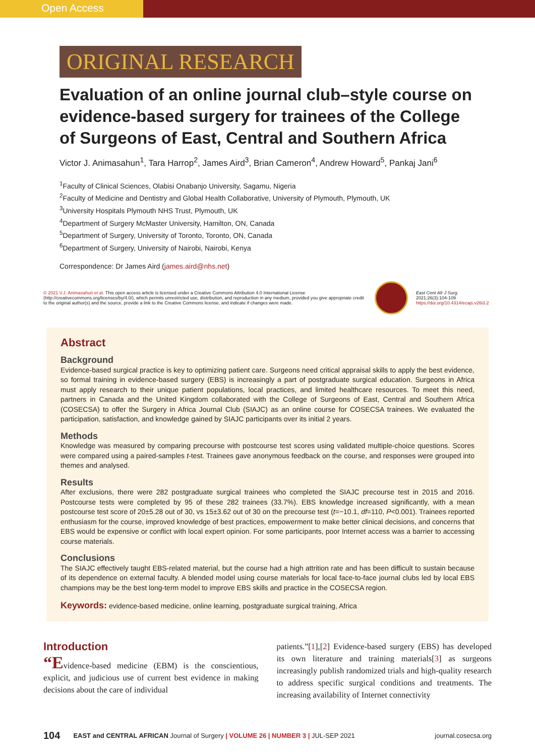Open Access
ORIGINAL RESEARCH
Evaluation of an online journal club–style course on evidence-based surgery for trainees of the College of Surgeons of East, Central and Southern Africa
Victor J. Animasahun<sup>1</sup>, Tara Harrop<sup>2</sup>, James Aird<sup>3</sup>, Brian Cameron<sup>4</sup>, Andrew Howard<sup>5</sup>, Pankaj Jani<sup>6</sup>
<sup>1</sup> Faculty of Clinical Sciences, Olabisi Onabanjo University, Sagamu, Nigeria
<sup>2</sup> Faculty of Medicine and Dentistry and Global Health Collaborative, University of Plymouth, Plymouth, UK
<sup>3</sup> University Hospitals Plymouth NHS Trust, Plymouth, UK
<sup>4</sup> Department of Surgery McMaster University, Hamilton, ON, Canada
<sup>5</sup> Department of Surgery, University of Toronto, Toronto, ON, Canada
<sup>6</sup> Department of Surgery, University of Nairobi, Nairobi, Kenya
Correspondence: Dr James Aird (james.aird@nhs.net)
© 2021 V.J. Animasahun et al. This open access article is licensed under a Creative Commons Attribution 4.0 International License (http://creativecommons.org/licenses/by/4.0/), which permits unrestricted use, distribution, and reproduction in any medium, provided you give appropriate credit to the original author(s) and the source, provide a link to the Creative Commons license, and indicate if changes were made.
East Cent Afr J Surg. 2021;26(3):104-109
https://doi.org/10.4314/ecajs.v26i3.2
Abstract
Background
Evidence-based surgical practice is key to optimizing patient care. Surgeons need critical appraisal skills to apply the best evidence, so formal training in evidence-based surgery (EBS) is increasingly a part of postgraduate surgical education. Surgeons in Africa must apply research to their unique patient populations, local practices, and limited healthcare resources. To meet this need, partners in Canada and the United Kingdom collaborated with the College of Surgeons of East, Central and Southern Africa (COSECSA) to offer the Surgery in Africa Journal Club (SIAJC) as an online course for COSECSA trainees. We evaluated the participation, satisfaction, and knowledge gained by SIAJC participants over its initial 2 years.
Methods
Knowledge was measured by comparing precourse with postcourse test scores using validated multiple-choice questions. Scores were compared using a paired-samples t-test. Trainees gave anonymous feedback on the course, and responses were grouped into themes and analysed.
Results
After exclusions, there were 282 postgraduate surgical trainees who completed the SIAJC precourse test in 2015 and 2016. Postcourse tests were completed by 95 of these 282 trainees (33.7%). EBS knowledge increased significantly, with a mean postcourse test score of 20±5.28 out of 30, vs 15±3.62 out of 30 on the precourse test (t=−10.1, df=110, P<0.001). Trainees reported enthusiasm for the course, improved knowledge of best practices, empowerment to make better clinical decisions, and concerns that EBS would be expensive or conflict with local expert opinion. For some participants, poor Internet access was a barrier to accessing course materials.
Conclusions
The SIAJC effectively taught EBS-related material, but the course had a high attrition rate and has been difficult to sustain because of its dependence on external faculty. A blended model using course materials for local face-to-face journal clubs led by local EBS champions may be the best long-term model to improve EBS skills and practice in the COSECSA region.
Keywords: evidence-based medicine, online learning, postgraduate surgical training, Africa
Introduction
“Evidence-based medicine (EBM) is the conscientious, explicit, and judicious use of current best evidence in making decisions about the care of individual
patients.”[1],[2] Evidence-based surgery (EBS) has developed its own literature and training materials[3] as surgeons increasingly publish randomized trials and high-quality research to address specific surgical conditions and treatments. The increasing availability of Internet connectivity
104 EAST and CENTRAL AFRICAN Journal of Surgery | VOLUME 26 | NUMBER 3 | JUL-SEP 2021 journal.cosecsa.org